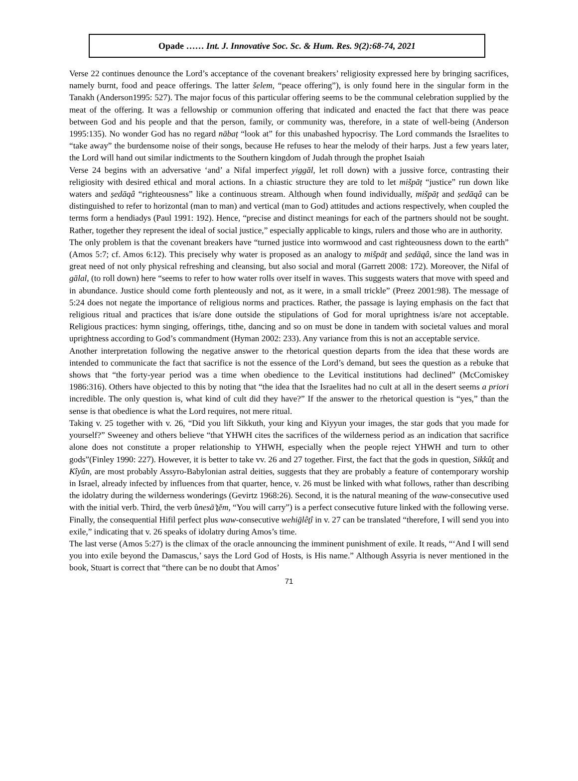Opade …… Int. J. Innovative Soc. Sc. & Hum. Res. 9(2):68-74, 2021
Verse 22 continues denounce the Lord’s acceptance of the covenant breakers’ religiosity expressed here by bringing sacrifices, namely burnt, food and peace offerings. The latter šelem, “peace offering”), is only found here in the singular form in the Tanakh (Anderson1995: 527). The major focus of this particular offering seems to be the communal celebration supplied by the meat of the offering. It was a fellowship or communion offering that indicated and enacted the fact that there was peace between God and his people and that the person, family, or community was, therefore, in a state of well-being (Anderson 1995:135). No wonder God has no regard nābaṭ “look at” for this unabashed hypocrisy. The Lord commands the Israelites to “take away” the burdensome noise of their songs, because He refuses to hear the melody of their harps. Just a few years later, the Lord will hand out similar indictments to the Southern kingdom of Judah through the prophet Isaiah
Verse 24 begins with an adversative ‘and’ a Nifal imperfect yiggăl, let roll down) with a jussive force, contrasting their religiosity with desired ethical and moral actions. In a chiastic structure they are told to let mišpāṭ “justice” run down like waters and ṣedāqâ “righteousness” like a continuous stream. Although when found individually, mišpāṭ and ṣedāqâ can be distinguished to refer to horizontal (man to man) and vertical (man to God) attitudes and actions respectively, when coupled the terms form a hendiadys (Paul 1991: 192). Hence, “precise and distinct meanings for each of the partners should not be sought. Rather, together they represent the ideal of social justice,” especially applicable to kings, rulers and those who are in authority.
The only problem is that the covenant breakers have “turned justice into wormwood and cast righteousness down to the earth” (Amos 5:7; cf. Amos 6:12). This precisely why water is proposed as an analogy to mišpāṭ and ṣedāqâ, since the land was in great need of not only physical refreshing and cleansing, but also social and moral (Garrett 2008: 172). Moreover, the Nifal of gālal, (to roll down) here “seems to refer to how water rolls over itself in waves. This suggests waters that move with speed and in abundance. Justice should come forth plenteously and not, as it were, in a small trickle” (Preez 2001:98). The message of 5:24 does not negate the importance of religious norms and practices. Rather, the passage is laying emphasis on the fact that religious ritual and practices that is/are done outside the stipulations of God for moral uprightness is/are not acceptable. Religious practices: hymn singing, offerings, tithe, dancing and so on must be done in tandem with societal values and moral uprightness according to God’s commandment (Hyman 2002: 233). Any variance from this is not an acceptable service.
Another interpretation following the negative answer to the rhetorical question departs from the idea that these words are intended to communicate the fact that sacrifice is not the essence of the Lord’s demand, but sees the question as a rebuke that shows that “the forty-year period was a time when obedience to the Levitical institutions had declined” (McComiskey 1986:316). Others have objected to this by noting that “the idea that the Israelites had no cult at all in the desert seems a priori incredible. The only question is, what kind of cult did they have?” If the answer to the rhetorical question is “yes,” than the sense is that obedience is what the Lord requires, not mere ritual.
Taking v. 25 together with v. 26, “Did you lift Sikkuth, your king and Kiyyun your images, the star gods that you made for yourself?” Sweeney and others believe “that YHWH cites the sacrifices of the wilderness period as an indication that sacrifice alone does not constitute a proper relationship to YHWH, especially when the people reject YHWH and turn to other gods”(Finley 1990: 227). However, it is better to take vv. 26 and 27 together. First, the fact that the gods in question, Sikkût and Kîyûn, are most probably Assyro-Babylonian astral deities, suggests that they are probably a feature of contemporary worship in Israel, already infected by influences from that quarter, hence, v. 26 must be linked with what follows, rather than describing the idolatry during the wilderness wonderings (Gevirtz 1968:26). Second, it is the natural meaning of the waw-consecutive used with the initial verb. Third, the verb ûnesā’tĕm, “You will carry”) is a perfect consecutive future linked with the following verse. Finally, the consequential Hifil perfect plus waw-consecutive wehiḡlêtî in v. 27 can be translated “therefore, I will send you into exile,” indicating that v. 26 speaks of idolatry during Amos’s time.
The last verse (Amos 5:27) is the climax of the oracle announcing the imminent punishment of exile. It reads, “‘And I will send you into exile beyond the Damascus,’ says the Lord God of Hosts, is His name.” Although Assyria is never mentioned in the book, Stuart is correct that “there can be no doubt that Amos’
71